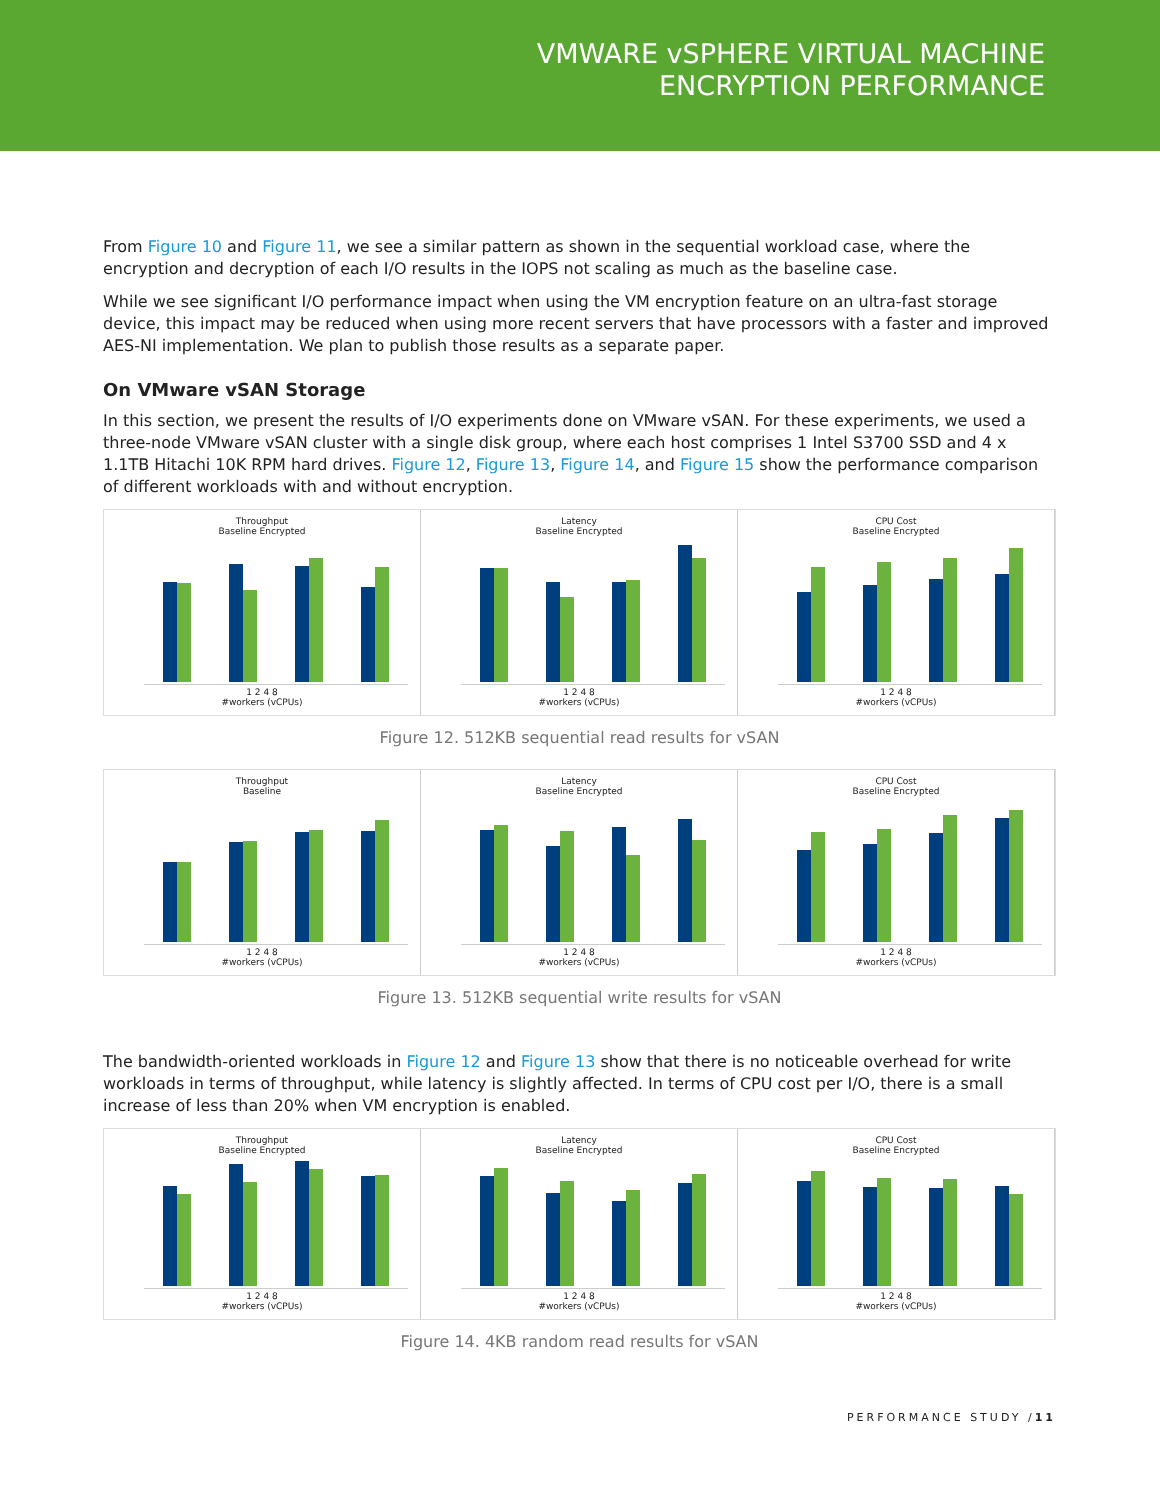VMWARE vSPHERE VIRTUAL MACHINE
ENCRYPTION PERFORMANCE
From Figure 10 and Figure 11, we see a similar pattern as shown in the sequential workload case, where the encryption and decryption of each I/O results in the IOPS not scaling as much as the baseline case.
While we see significant I/O performance impact when using the VM encryption feature on an ultra-fast storage device, this impact may be reduced when using more recent servers that have processors with a faster and improved AES-NI implementation. We plan to publish those results as a separate paper.
On VMware vSAN Storage
In this section, we present the results of I/O experiments done on VMware vSAN. For these experiments, we used a three-node VMware vSAN cluster with a single disk group, where each host comprises 1 Intel S3700 SSD and 4 x 1.1TB Hitachi 10K RPM hard drives. Figure 12, Figure 13, Figure 14, and Figure 15 show the performance comparison of different workloads with and without encryption.
Throughput
Baseline Encrypted
1 2 4 8
#workers (vCPUs)
Latency
Baseline Encrypted
1 2 4 8
#workers (vCPUs)
CPU Cost
Baseline Encrypted
1 2 4 8
#workers (vCPUs)
Figure 12. 512KB sequential read results for vSAN
Throughput
Baseline
1 2 4 8
#workers (vCPUs)
Latency
Baseline Encrypted
1 2 4 8
#workers (vCPUs)
CPU Cost
Baseline Encrypted
1 2 4 8
#workers (vCPUs)
Figure 13. 512KB sequential write results for vSAN
The bandwidth-oriented workloads in Figure 12 and Figure 13 show that there is no noticeable overhead for write workloads in terms of throughput, while latency is slightly affected. In terms of CPU cost per I/O, there is a small increase of less than 20% when VM encryption is enabled.
Throughput
Baseline Encrypted
1 2 4 8
#workers (vCPUs)
Latency
Baseline Encrypted
1 2 4 8
#workers (vCPUs)
CPU Cost
Baseline Encrypted
1 2 4 8
#workers (vCPUs)
Figure 14. 4KB random read results for vSAN
PERFORMANCE STUDY /11